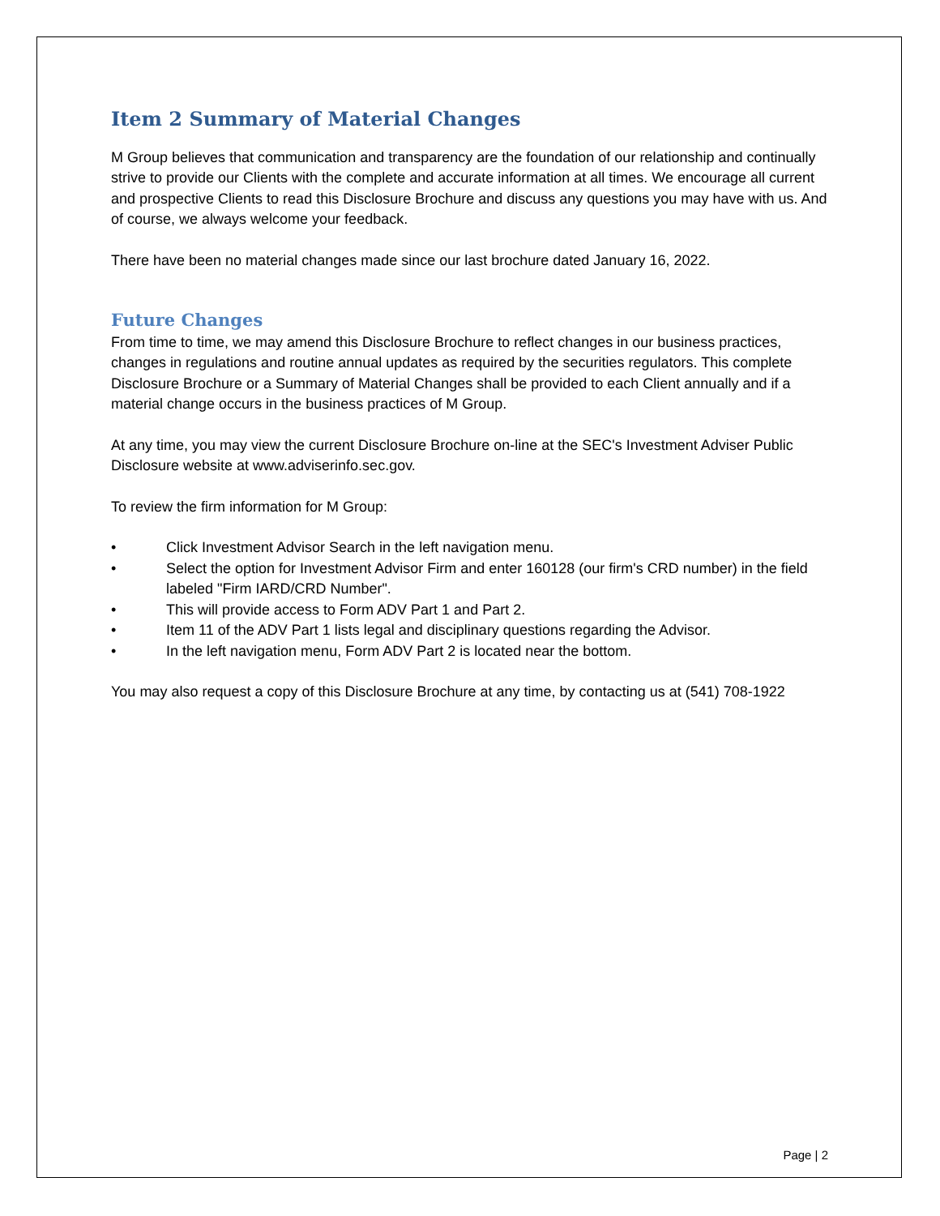Item 2 Summary of Material Changes
M Group believes that communication and transparency are the foundation of our relationship and continually strive to provide our Clients with the complete and accurate information at all times. We encourage all current and prospective Clients to read this Disclosure Brochure and discuss any questions you may have with us. And of course, we always welcome your feedback.
There have been no material changes made since our last brochure dated January 16, 2022.
Future Changes
From time to time, we may amend this Disclosure Brochure to reflect changes in our business practices, changes in regulations and routine annual updates as required by the securities regulators. This complete Disclosure Brochure or a Summary of Material Changes shall be provided to each Client annually and if a material change occurs in the business practices of M Group.
At any time, you may view the current Disclosure Brochure on-line at the SEC's Investment Adviser Public Disclosure website at www.adviserinfo.sec.gov.
To review the firm information for M Group:
• Click Investment Advisor Search in the left navigation menu.
• Select the option for Investment Advisor Firm and enter 160128 (our firm's CRD number) in the field labeled "Firm IARD/CRD Number".
• This will provide access to Form ADV Part 1 and Part 2.
• Item 11 of the ADV Part 1 lists legal and disciplinary questions regarding the Advisor.
• In the left navigation menu, Form ADV Part 2 is located near the bottom.
You may also request a copy of this Disclosure Brochure at any time, by contacting us at (541) 708-1922
Page | 2